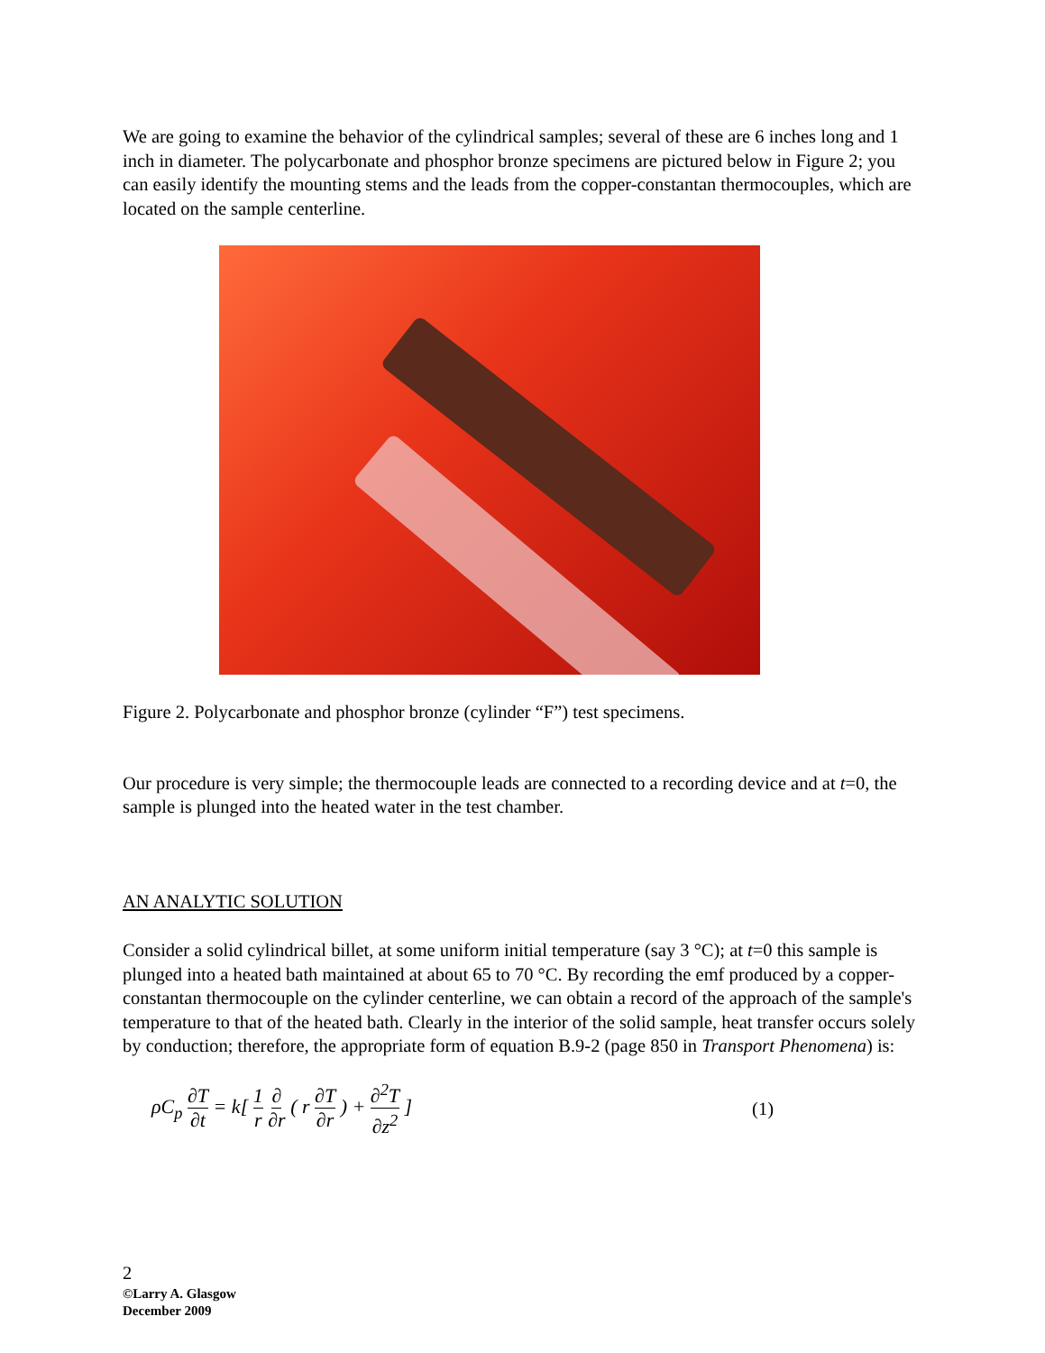We are going to examine the behavior of the cylindrical samples; several of these are 6 inches long and 1 inch in diameter. The polycarbonate and phosphor bronze specimens are pictured below in Figure 2; you can easily identify the mounting stems and the leads from the copper-constantan thermocouples, which are located on the sample centerline.
Figure 2. Polycarbonate and phosphor bronze (cylinder “F”) test specimens.
Our procedure is very simple; the thermocouple leads are connected to a recording device and at t=0, the sample is plunged into the heated water in the test chamber.
AN ANALYTIC SOLUTION
Consider a solid cylindrical billet, at some uniform initial temperature (say 3 °C); at t=0 this sample is plunged into a heated bath maintained at about 65 to 70 °C. By recording the emf produced by a copper-constantan thermocouple on the cylinder centerline, we can obtain a record of the approach of the sample's temperature to that of the heated bath. Clearly in the interior of the solid sample, heat transfer occurs solely by conduction; therefore, the appropriate form of equation B.9-2 (page 850 in Transport Phenomena) is:
ρC<sub>p</sub> ∂T ∂t = k[ 1 r ∂ ∂r ( r ∂T ∂r ) + ∂<sup>2</sup>T ∂z<sup>2</sup> ]
(1)
2
©Larry A. Glasgow
December 2009